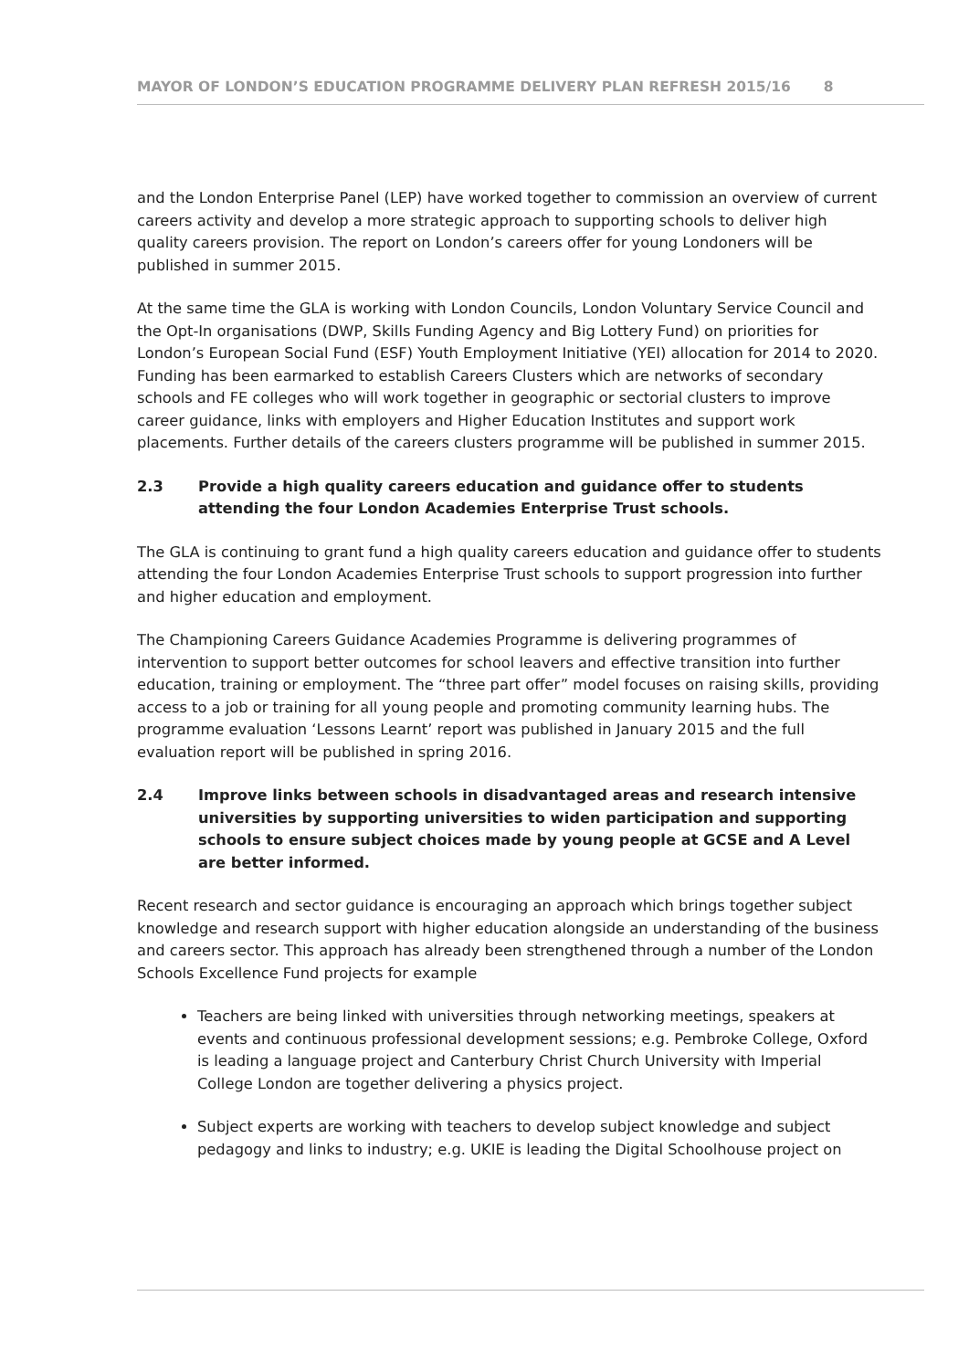MAYOR OF LONDON’S EDUCATION PROGRAMME DELIVERY PLAN REFRESH 2015/16 8
and the London Enterprise Panel (LEP) have worked together to commission an overview of current careers activity and develop a more strategic approach to supporting schools to deliver high quality careers provision. The report on London’s careers offer for young Londoners will be published in summer 2015.
At the same time the GLA is working with London Councils, London Voluntary Service Council and the Opt-In organisations (DWP, Skills Funding Agency and Big Lottery Fund) on priorities for London’s European Social Fund (ESF) Youth Employment Initiative (YEI) allocation for 2014 to 2020. Funding has been earmarked to establish Careers Clusters which are networks of secondary schools and FE colleges who will work together in geographic or sectorial clusters to improve career guidance, links with employers and Higher Education Institutes and support work placements. Further details of the careers clusters programme will be published in summer 2015.
2.3 Provide a high quality careers education and guidance offer to students attending the four London Academies Enterprise Trust schools.
The GLA is continuing to grant fund a high quality careers education and guidance offer to students attending the four London Academies Enterprise Trust schools to support progression into further and higher education and employment.
The Championing Careers Guidance Academies Programme is delivering programmes of intervention to support better outcomes for school leavers and effective transition into further education, training or employment. The “three part offer” model focuses on raising skills, providing access to a job or training for all young people and promoting community learning hubs. The programme evaluation ‘Lessons Learnt’ report was published in January 2015 and the full evaluation report will be published in spring 2016.
2.4 Improve links between schools in disadvantaged areas and research intensive universities by supporting universities to widen participation and supporting schools to ensure subject choices made by young people at GCSE and A Level are better informed.
Recent research and sector guidance is encouraging an approach which brings together subject knowledge and research support with higher education alongside an understanding of the business and careers sector. This approach has already been strengthened through a number of the London Schools Excellence Fund projects for example
Teachers are being linked with universities through networking meetings, speakers at events and continuous professional development sessions; e.g. Pembroke College, Oxford is leading a language project and Canterbury Christ Church University with Imperial College London are together delivering a physics project.
Subject experts are working with teachers to develop subject knowledge and subject pedagogy and links to industry; e.g. UKIE is leading the Digital Schoolhouse project on